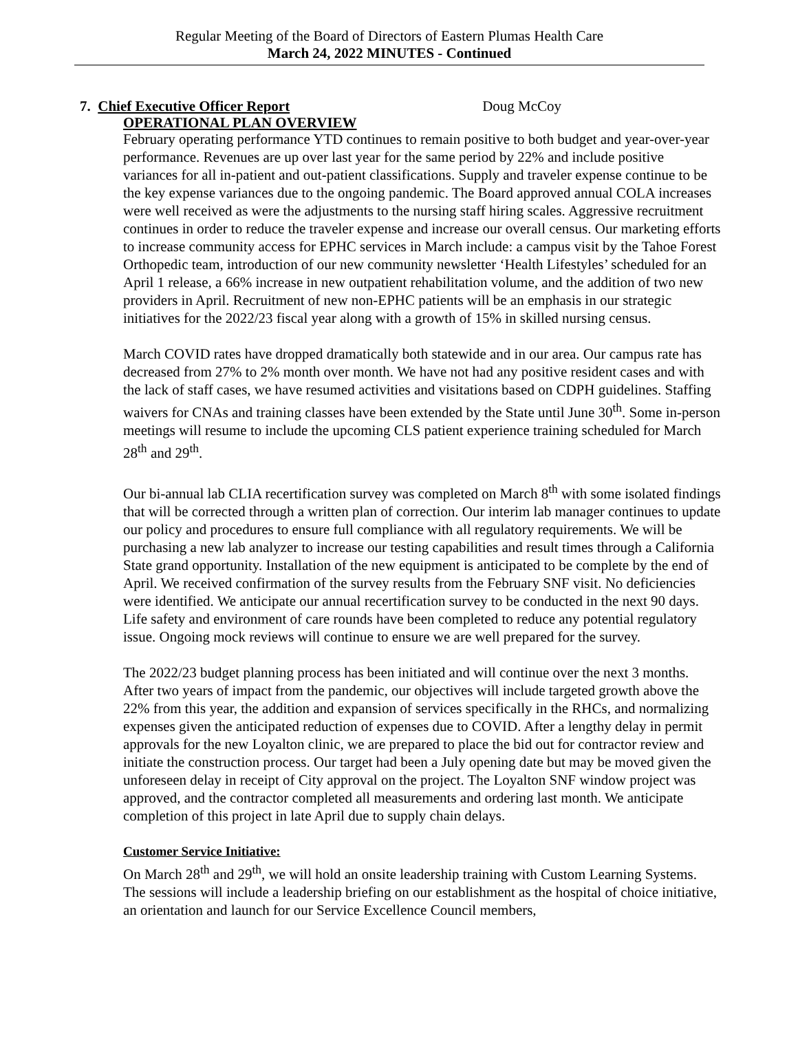Regular Meeting of the Board of Directors of Eastern Plumas Health Care
March 24, 2022 MINUTES - Continued
7. Chief Executive Officer Report Doug McCoy
OPERATIONAL PLAN OVERVIEW
February operating performance YTD continues to remain positive to both budget and year-over-year performance. Revenues are up over last year for the same period by 22% and include positive variances for all in-patient and out-patient classifications. Supply and traveler expense continue to be the key expense variances due to the ongoing pandemic. The Board approved annual COLA increases were well received as were the adjustments to the nursing staff hiring scales. Aggressive recruitment continues in order to reduce the traveler expense and increase our overall census. Our marketing efforts to increase community access for EPHC services in March include: a campus visit by the Tahoe Forest Orthopedic team, introduction of our new community newsletter ‘Health Lifestyles’ scheduled for an April 1 release, a 66% increase in new outpatient rehabilitation volume, and the addition of two new providers in April. Recruitment of new non-EPHC patients will be an emphasis in our strategic initiatives for the 2022/23 fiscal year along with a growth of 15% in skilled nursing census.
March COVID rates have dropped dramatically both statewide and in our area. Our campus rate has decreased from 27% to 2% month over month. We have not had any positive resident cases and with the lack of staff cases, we have resumed activities and visitations based on CDPH guidelines. Staffing waivers for CNAs and training classes have been extended by the State until June 30<sup>th</sup>. Some in-person meetings will resume to include the upcoming CLS patient experience training scheduled for March 28<sup>th</sup> and 29<sup>th</sup>.
Our bi-annual lab CLIA recertification survey was completed on March 8<sup>th</sup> with some isolated findings that will be corrected through a written plan of correction. Our interim lab manager continues to update our policy and procedures to ensure full compliance with all regulatory requirements. We will be purchasing a new lab analyzer to increase our testing capabilities and result times through a California State grand opportunity. Installation of the new equipment is anticipated to be complete by the end of April. We received confirmation of the survey results from the February SNF visit. No deficiencies were identified. We anticipate our annual recertification survey to be conducted in the next 90 days. Life safety and environment of care rounds have been completed to reduce any potential regulatory issue. Ongoing mock reviews will continue to ensure we are well prepared for the survey.
The 2022/23 budget planning process has been initiated and will continue over the next 3 months. After two years of impact from the pandemic, our objectives will include targeted growth above the 22% from this year, the addition and expansion of services specifically in the RHCs, and normalizing expenses given the anticipated reduction of expenses due to COVID. After a lengthy delay in permit approvals for the new Loyalton clinic, we are prepared to place the bid out for contractor review and initiate the construction process. Our target had been a July opening date but may be moved given the unforeseen delay in receipt of City approval on the project. The Loyalton SNF window project was approved, and the contractor completed all measurements and ordering last month. We anticipate completion of this project in late April due to supply chain delays.
Customer Service Initiative:
On March 28<sup>th</sup> and 29<sup>th</sup>, we will hold an onsite leadership training with Custom Learning Systems. The sessions will include a leadership briefing on our establishment as the hospital of choice initiative, an orientation and launch for our Service Excellence Council members,